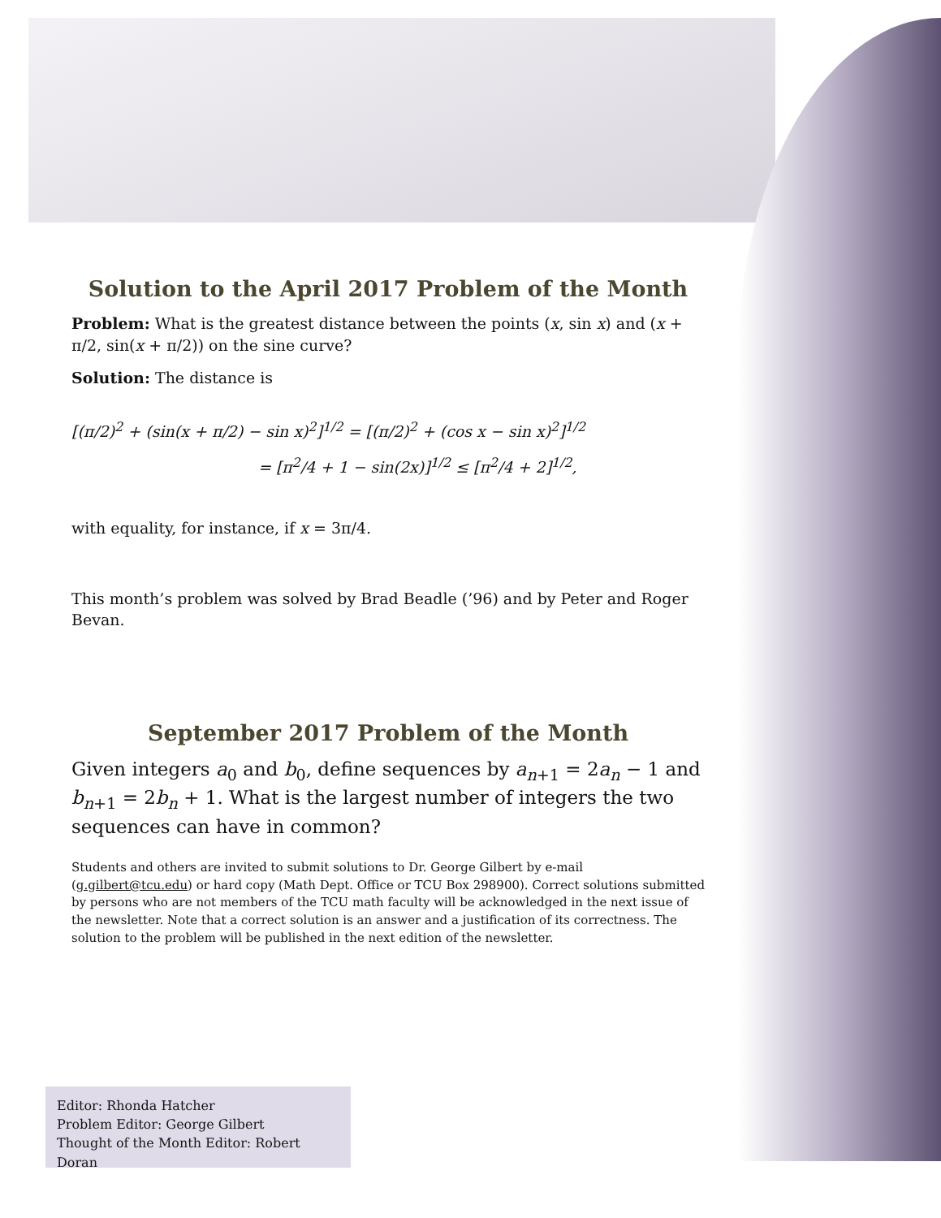Solution to the April 2017 Problem of the Month
Problem: What is the greatest distance between the points (x, sin x) and (x + π/2, sin(x + π/2)) on the sine curve?
Solution: The distance is
[(π/2)<sup>2</sup> + (sin(x + π/2) − sin x)<sup>2</sup>]<sup>1/2</sup> = [(π/2)<sup>2</sup> + (cos x − sin x)<sup>2</sup>]<sup>1/2</sup>
= [π<sup>2</sup>/4 + 1 − sin(2x)]<sup>1/2</sup> ≤ [π<sup>2</sup>/4 + 2]<sup>1/2</sup>,
with equality, for instance, if x = 3π/4.
This month’s problem was solved by Brad Beadle (’96) and by Peter and Roger Bevan.
September 2017 Problem of the Month
Given integers a<sub>0</sub> and b<sub>0</sub>, define sequences by a<sub>n+1</sub> = 2a<sub>n</sub> − 1 and b<sub>n+1</sub> = 2b<sub>n</sub> + 1. What is the largest number of integers the two sequences can have in common?
Students and others are invited to submit solutions to Dr. George Gilbert by e-mail (g.gilbert@tcu.edu) or hard copy (Math Dept. Office or TCU Box 298900). Correct solutions submitted by persons who are not members of the TCU math faculty will be acknowledged in the next issue of the newsletter. Note that a correct solution is an answer and a justification of its correctness. The solution to the problem will be published in the next edition of the newsletter.
Editor: Rhonda Hatcher
Problem Editor: George Gilbert
Thought of the Month Editor: Robert Doran